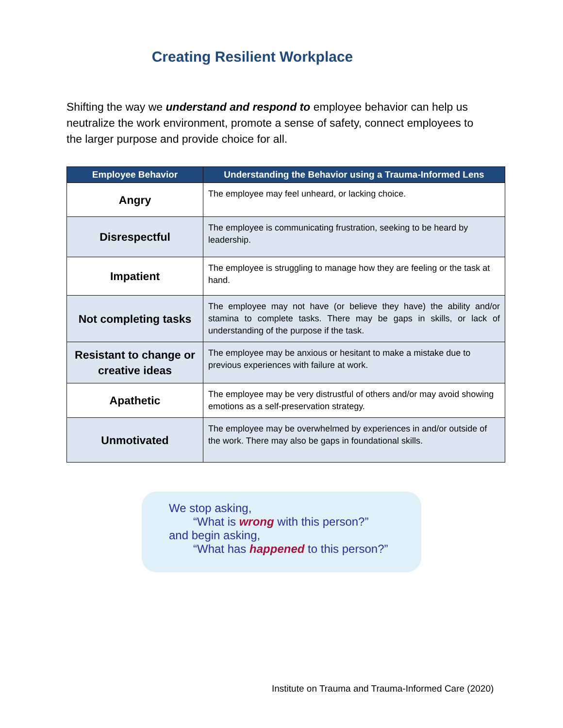Creating Resilient Workplace
Shifting the way we understand and respond to employee behavior can help us neutralize the work environment, promote a sense of safety, connect employees to the larger purpose and provide choice for all.
| Employee Behavior | Understanding the Behavior using a Trauma-Informed Lens |
| --- | --- |
| Angry | The employee may feel unheard, or lacking choice. |
| Disrespectful | The employee is communicating frustration, seeking to be heard by leadership. |
| Impatient | The employee is struggling to manage how they are feeling or the task at hand. |
| Not completing tasks | The employee may not have (or believe they have) the ability and/or stamina to complete tasks. There may be gaps in skills, or lack of understanding of the purpose if the task. |
| Resistant to change or creative ideas | The employee may be anxious or hesitant to make a mistake due to previous experiences with failure at work. |
| Apathetic | The employee may be very distrustful of others and/or may avoid showing emotions as a self-preservation strategy. |
| Unmotivated | The employee may be overwhelmed by experiences in and/or outside of the work. There may also be gaps in foundational skills. |
We stop asking,
“What is wrong with this person?”
and begin asking,
“What has happened to this person?”
Institute on Trauma and Trauma-Informed Care (2020)